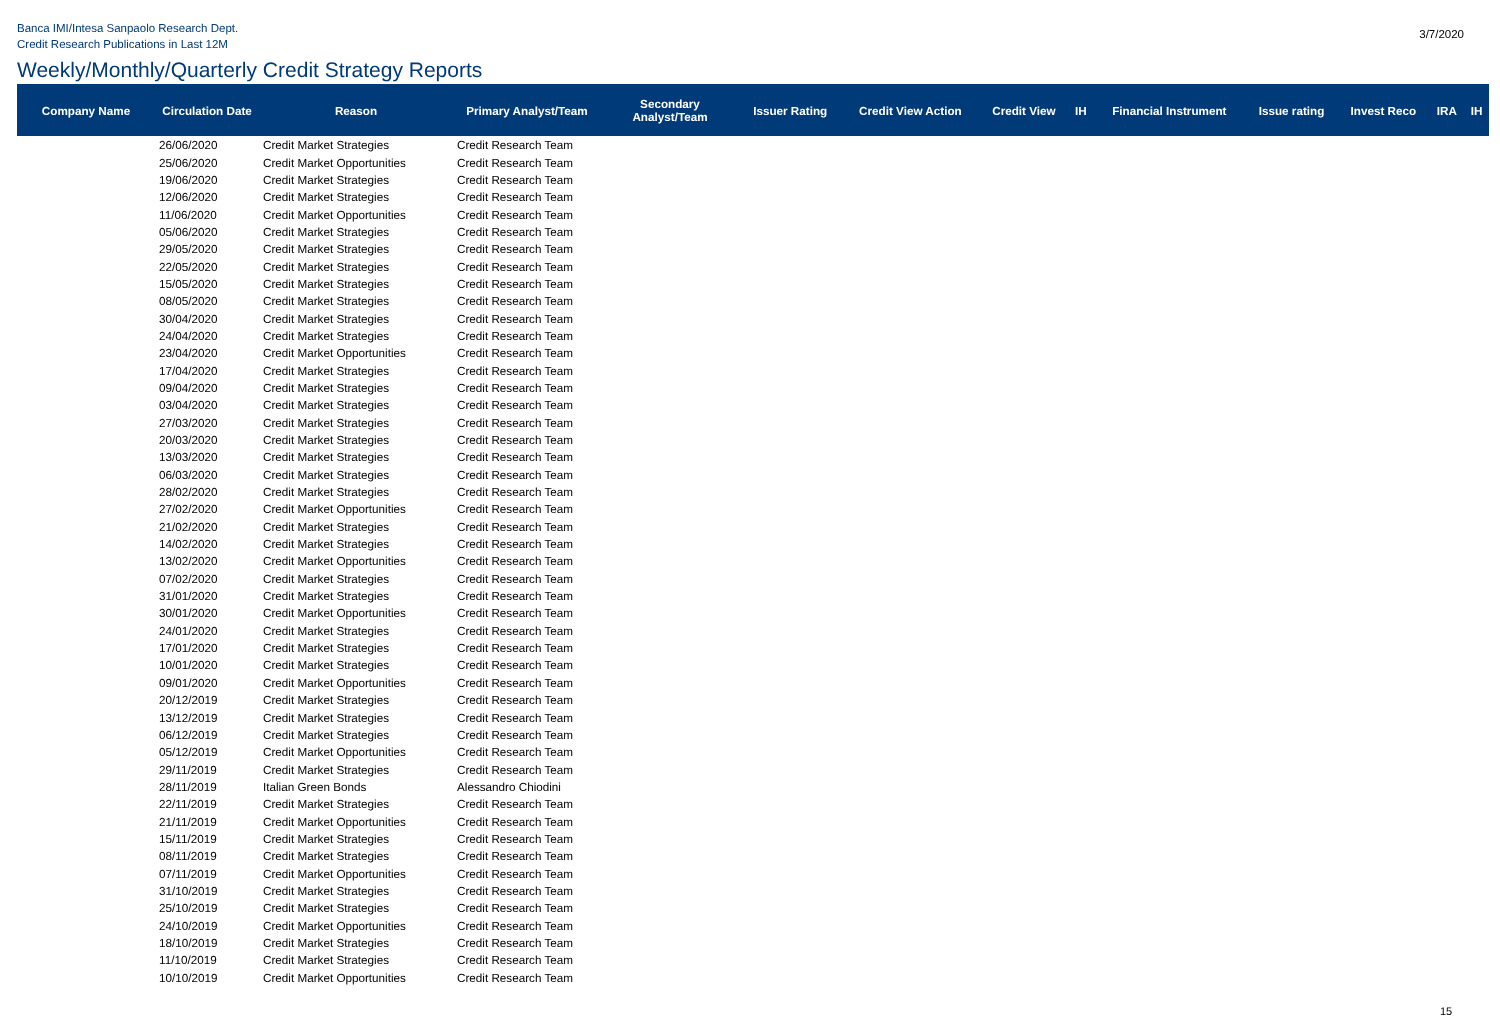Banca IMI/Intesa Sanpaolo Research Dept.
Credit Research Publications in Last 12M
3/7/2020
Weekly/Monthly/Quarterly Credit Strategy Reports
| Company Name | Circulation Date | Reason | Primary Analyst/Team | Secondary Analyst/Team | Issuer Rating | Credit View Action | Credit View | IH | Financial Instrument | Issue rating | Invest Reco | IRA | IH |
| --- | --- | --- | --- | --- | --- | --- | --- | --- | --- | --- | --- | --- | --- |
| | 26/06/2020 | Credit Market Strategies | Credit Research Team | | | | | | | | | | |
| | 25/06/2020 | Credit Market Opportunities | Credit Research Team | | | | | | | | | | |
| | 19/06/2020 | Credit Market Strategies | Credit Research Team | | | | | | | | | | |
| | 12/06/2020 | Credit Market Strategies | Credit Research Team | | | | | | | | | | |
| | 11/06/2020 | Credit Market Opportunities | Credit Research Team | | | | | | | | | | |
| | 05/06/2020 | Credit Market Strategies | Credit Research Team | | | | | | | | | | |
| | 29/05/2020 | Credit Market Strategies | Credit Research Team | | | | | | | | | | |
| | 22/05/2020 | Credit Market Strategies | Credit Research Team | | | | | | | | | | |
| | 15/05/2020 | Credit Market Strategies | Credit Research Team | | | | | | | | | | |
| | 08/05/2020 | Credit Market Strategies | Credit Research Team | | | | | | | | | | |
| | 30/04/2020 | Credit Market Strategies | Credit Research Team | | | | | | | | | | |
| | 24/04/2020 | Credit Market Strategies | Credit Research Team | | | | | | | | | | |
| | 23/04/2020 | Credit Market Opportunities | Credit Research Team | | | | | | | | | | |
| | 17/04/2020 | Credit Market Strategies | Credit Research Team | | | | | | | | | | |
| | 09/04/2020 | Credit Market Strategies | Credit Research Team | | | | | | | | | | |
| | 03/04/2020 | Credit Market Strategies | Credit Research Team | | | | | | | | | | |
| | 27/03/2020 | Credit Market Strategies | Credit Research Team | | | | | | | | | | |
| | 20/03/2020 | Credit Market Strategies | Credit Research Team | | | | | | | | | | |
| | 13/03/2020 | Credit Market Strategies | Credit Research Team | | | | | | | | | | |
| | 06/03/2020 | Credit Market Strategies | Credit Research Team | | | | | | | | | | |
| | 28/02/2020 | Credit Market Strategies | Credit Research Team | | | | | | | | | | |
| | 27/02/2020 | Credit Market Opportunities | Credit Research Team | | | | | | | | | | |
| | 21/02/2020 | Credit Market Strategies | Credit Research Team | | | | | | | | | | |
| | 14/02/2020 | Credit Market Strategies | Credit Research Team | | | | | | | | | | |
| | 13/02/2020 | Credit Market Opportunities | Credit Research Team | | | | | | | | | | |
| | 07/02/2020 | Credit Market Strategies | Credit Research Team | | | | | | | | | | |
| | 31/01/2020 | Credit Market Strategies | Credit Research Team | | | | | | | | | | |
| | 30/01/2020 | Credit Market Opportunities | Credit Research Team | | | | | | | | | | |
| | 24/01/2020 | Credit Market Strategies | Credit Research Team | | | | | | | | | | |
| | 17/01/2020 | Credit Market Strategies | Credit Research Team | | | | | | | | | | |
| | 10/01/2020 | Credit Market Strategies | Credit Research Team | | | | | | | | | | |
| | 09/01/2020 | Credit Market Opportunities | Credit Research Team | | | | | | | | | | |
| | 20/12/2019 | Credit Market Strategies | Credit Research Team | | | | | | | | | | |
| | 13/12/2019 | Credit Market Strategies | Credit Research Team | | | | | | | | | | |
| | 06/12/2019 | Credit Market Strategies | Credit Research Team | | | | | | | | | | |
| | 05/12/2019 | Credit Market Opportunities | Credit Research Team | | | | | | | | | | |
| | 29/11/2019 | Credit Market Strategies | Credit Research Team | | | | | | | | | | |
| | 28/11/2019 | Italian Green Bonds | Alessandro Chiodini | | | | | | | | | | |
| | 22/11/2019 | Credit Market Strategies | Credit Research Team | | | | | | | | | | |
| | 21/11/2019 | Credit Market Opportunities | Credit Research Team | | | | | | | | | | |
| | 15/11/2019 | Credit Market Strategies | Credit Research Team | | | | | | | | | | |
| | 08/11/2019 | Credit Market Strategies | Credit Research Team | | | | | | | | | | |
| | 07/11/2019 | Credit Market Opportunities | Credit Research Team | | | | | | | | | | |
| | 31/10/2019 | Credit Market Strategies | Credit Research Team | | | | | | | | | | |
| | 25/10/2019 | Credit Market Strategies | Credit Research Team | | | | | | | | | | |
| | 24/10/2019 | Credit Market Opportunities | Credit Research Team | | | | | | | | | | |
| | 18/10/2019 | Credit Market Strategies | Credit Research Team | | | | | | | | | | |
| | 11/10/2019 | Credit Market Strategies | Credit Research Team | | | | | | | | | | |
| | 10/10/2019 | Credit Market Opportunities | Credit Research Team | | | | | | | | | | |
15